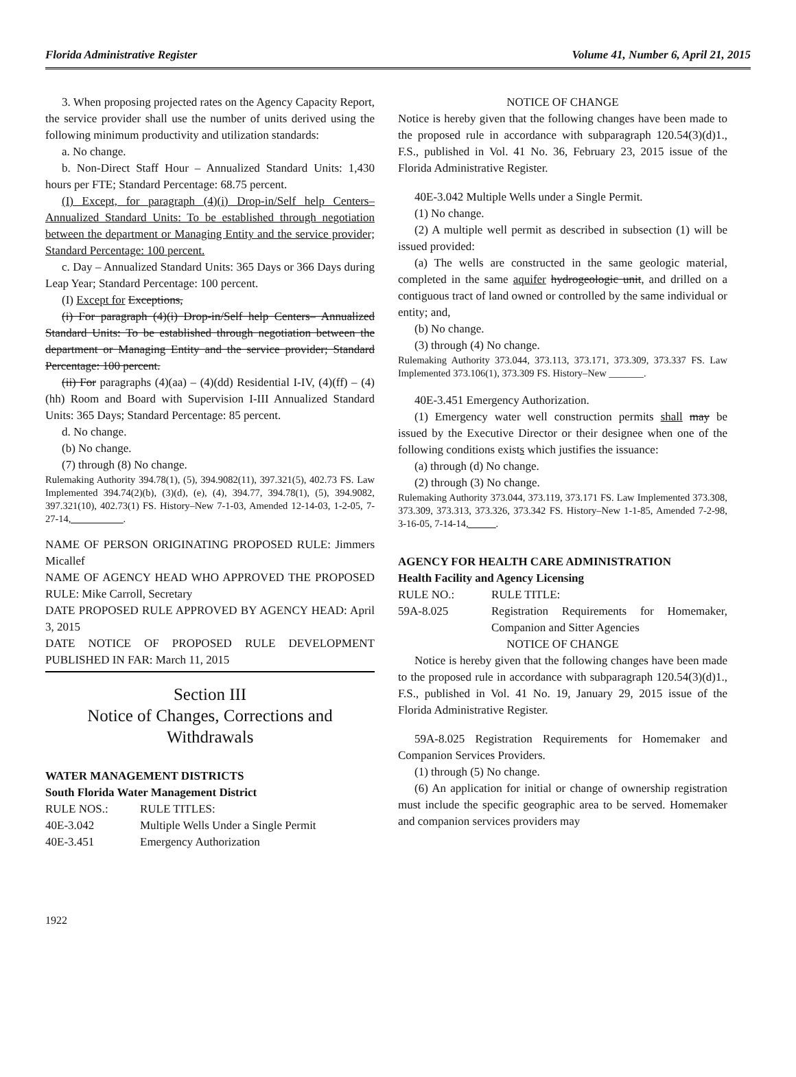Florida Administrative Register Volume 41, Number 6, April 21, 2015
3. When proposing projected rates on the Agency Capacity Report, the service provider shall use the number of units derived using the following minimum productivity and utilization standards:
a. No change.
b. Non-Direct Staff Hour – Annualized Standard Units: 1,430 hours per FTE; Standard Percentage: 68.75 percent.
(I) Except, for paragraph (4)(i) Drop-in/Self help Centers– Annualized Standard Units: To be established through negotiation between the department or Managing Entity and the service provider; Standard Percentage: 100 percent.
c. Day – Annualized Standard Units: 365 Days or 366 Days during Leap Year; Standard Percentage: 100 percent.
(I) Except for Exceptions,
(i) For paragraph (4)(i) Drop-in/Self help Centers– Annualized Standard Units: To be established through negotiation between the department or Managing Entity and the service provider; Standard Percentage: 100 percent.
(ii) For paragraphs (4)(aa) – (4)(dd) Residential I-IV, (4)(ff) – (4)(hh) Room and Board with Supervision I-III Annualized Standard Units: 365 Days; Standard Percentage: 85 percent.
d. No change.
(b) No change.
(7) through (8) No change.
Rulemaking Authority 394.78(1), (5), 394.9082(11), 397.321(5), 402.73 FS. Law Implemented 394.74(2)(b), (3)(d), (e), (4), 394.77, 394.78(1), (5), 394.9082, 397.321(10), 402.73(1) FS. History–New 7-1-03, Amended 12-14-03, 1-2-05, 7-27-14, __________.
NAME OF PERSON ORIGINATING PROPOSED RULE: Jimmers Micallef
NAME OF AGENCY HEAD WHO APPROVED THE PROPOSED RULE: Mike Carroll, Secretary
DATE PROPOSED RULE APPROVED BY AGENCY HEAD: April 3, 2015
DATE NOTICE OF PROPOSED RULE DEVELOPMENT PUBLISHED IN FAR: March 11, 2015
Section III
Notice of Changes, Corrections and Withdrawals
WATER MANAGEMENT DISTRICTS
South Florida Water Management District
| RULE NOS.: | RULE TITLES: |
| 40E-3.042 | Multiple Wells Under a Single Permit |
| 40E-3.451 | Emergency Authorization |
NOTICE OF CHANGE
Notice is hereby given that the following changes have been made to the proposed rule in accordance with subparagraph 120.54(3)(d)1., F.S., published in Vol. 41 No. 36, February 23, 2015 issue of the Florida Administrative Register.
40E-3.042 Multiple Wells under a Single Permit.
(1) No change.
(2) A multiple well permit as described in subsection (1) will be issued provided:
(a) The wells are constructed in the same geologic material, completed in the same aquifer hydrogeologic unit, and drilled on a contiguous tract of land owned or controlled by the same individual or entity; and,
(b) No change.
(3) through (4) No change.
Rulemaking Authority 373.044, 373.113, 373.171, 373.309, 373.337 FS. Law Implemented 373.106(1), 373.309 FS. History–New _______.
40E-3.451 Emergency Authorization.
(1) Emergency water well construction permits shall may be issued by the Executive Director or their designee when one of the following conditions exists which justifies the issuance:
(a) through (d) No change.
(2) through (3) No change.
Rulemaking Authority 373.044, 373.119, 373.171 FS. Law Implemented 373.308, 373.309, 373.313, 373.326, 373.342 FS. History–New 1-1-85, Amended 7-2-98, 3-16-05, 7-14-14, _____.
AGENCY FOR HEALTH CARE ADMINISTRATION
Health Facility and Agency Licensing
| RULE NO.: | RULE TITLE: |
| 59A-8.025 | Registration Requirements for Homemaker, Companion and Sitter Agencies |
NOTICE OF CHANGE
Notice is hereby given that the following changes have been made to the proposed rule in accordance with subparagraph 120.54(3)(d)1., F.S., published in Vol. 41 No. 19, January 29, 2015 issue of the Florida Administrative Register.
59A-8.025 Registration Requirements for Homemaker and Companion Services Providers.
(1) through (5) No change.
(6) An application for initial or change of ownership registration must include the specific geographic area to be served. Homemaker and companion services providers may
1922